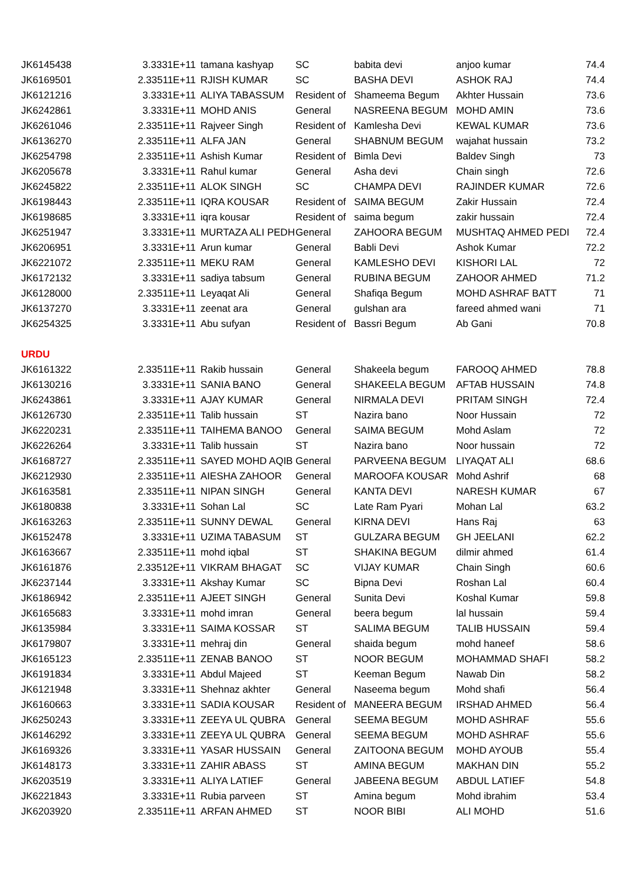| JK6145438 | 3.3331E+11 | tamana kashyap | SC | babita devi | anjoo kumar | 74.4 |
| JK6169501 | 2.33511E+11 | RJISH KUMAR | SC | BASHA DEVI | ASHOK RAJ | 74.4 |
| JK6121216 | 3.3331E+11 | ALIYA TABASSUM | Resident of | Shameema Begum | Akhter Hussain | 73.6 |
| JK6242861 | 3.3331E+11 | MOHD ANIS | General | NASREENA BEGUM | MOHD AMIN | 73.6 |
| JK6261046 | 2.33511E+11 | Rajveer Singh | Resident of | Kamlesha Devi | KEWAL KUMAR | 73.6 |
| JK6136270 | 2.33511E+11 | ALFA JAN | General | SHABNUM BEGUM | wajahat hussain | 73.2 |
| JK6254798 | 2.33511E+11 | Ashish Kumar | Resident of | Bimla Devi | Baldev Singh | 73 |
| JK6205678 | 3.3331E+11 | Rahul kumar | General | Asha devi | Chain singh | 72.6 |
| JK6245822 | 2.33511E+11 | ALOK SINGH | SC | CHAMPA DEVI | RAJINDER KUMAR | 72.6 |
| JK6198443 | 2.33511E+11 | IQRA KOUSAR | Resident of | SAIMA BEGUM | Zakir Hussain | 72.4 |
| JK6198685 | 3.3331E+11 | iqra kousar | Resident of | saima begum | zakir hussain | 72.4 |
| JK6251947 | 3.3331E+11 | MURTAZA ALI PEDH | General | ZAHOORA BEGUM | MUSHTAQ AHMED PEDI | 72.4 |
| JK6206951 | 3.3331E+11 | Arun kumar | General | Babli Devi | Ashok Kumar | 72.2 |
| JK6221072 | 2.33511E+11 | MEKU RAM | General | KAMLESHO DEVI | KISHORI LAL | 72 |
| JK6172132 | 3.3331E+11 | sadiya tabsum | General | RUBINA BEGUM | ZAHOOR AHMED | 71.2 |
| JK6128000 | 2.33511E+11 | Leyaqat Ali | General | Shafiqa Begum | MOHD ASHRAF BATT | 71 |
| JK6137270 | 3.3331E+11 | zeenat ara | General | gulshan ara | fareed ahmed wani | 71 |
| JK6254325 | 3.3331E+11 | Abu sufyan | Resident of | Bassri Begum | Ab Gani | 70.8 |
| URDU | | | | | | |
| JK6161322 | 2.33511E+11 | Rakib hussain | General | Shakeela begum | FAROOQ AHMED | 78.8 |
| JK6130216 | 3.3331E+11 | SANIA BANO | General | SHAKEELA BEGUM | AFTAB HUSSAIN | 74.8 |
| JK6243861 | 3.3331E+11 | AJAY KUMAR | General | NIRMALA DEVI | PRITAM SINGH | 72.4 |
| JK6126730 | 2.33511E+11 | Talib hussain | ST | Nazira bano | Noor Hussain | 72 |
| JK6220231 | 2.33511E+11 | TAIHEMA BANOO | General | SAIMA BEGUM | Mohd Aslam | 72 |
| JK6226264 | 3.3331E+11 | Talib hussain | ST | Nazira bano | Noor hussain | 72 |
| JK6168727 | 2.33511E+11 | SAYED MOHD AQIB | General | PARVEENA BEGUM | LIYAQAT ALI | 68.6 |
| JK6212930 | 2.33511E+11 | AIESHA ZAHOOR | General | MAROOFA KOUSAR | Mohd Ashrif | 68 |
| JK6163581 | 2.33511E+11 | NIPAN SINGH | General | KANTA DEVI | NARESH KUMAR | 67 |
| JK6180838 | 3.3331E+11 | Sohan Lal | SC | Late Ram Pyari | Mohan Lal | 63.2 |
| JK6163263 | 2.33511E+11 | SUNNY DEWAL | General | KIRNA DEVI | Hans Raj | 63 |
| JK6152478 | 3.3331E+11 | UZIMA TABASUM | ST | GULZARA BEGUM | GH JEELANI | 62.2 |
| JK6163667 | 2.33511E+11 | mohd iqbal | ST | SHAKINA BEGUM | dilmir ahmed | 61.4 |
| JK6161876 | 2.33512E+11 | VIKRAM BHAGAT | SC | VIJAY KUMAR | Chain Singh | 60.6 |
| JK6237144 | 3.3331E+11 | Akshay Kumar | SC | Bipna Devi | Roshan Lal | 60.4 |
| JK6186942 | 2.33511E+11 | AJEET SINGH | General | Sunita Devi | Koshal Kumar | 59.8 |
| JK6165683 | 3.3331E+11 | mohd imran | General | beera begum | lal hussain | 59.4 |
| JK6135984 | 3.3331E+11 | SAIMA KOSSAR | ST | SALIMA BEGUM | TALIB HUSSAIN | 59.4 |
| JK6179807 | 3.3331E+11 | mehraj din | General | shaida begum | mohd haneef | 58.6 |
| JK6165123 | 2.33511E+11 | ZENAB BANOO | ST | NOOR BEGUM | MOHAMMAD SHAFI | 58.2 |
| JK6191834 | 3.3331E+11 | Abdul Majeed | ST | Keeman Begum | Nawab Din | 58.2 |
| JK6121948 | 3.3331E+11 | Shehnaz akhter | General | Naseema begum | Mohd shafi | 56.4 |
| JK6160663 | 3.3331E+11 | SADIA KOUSAR | Resident of | MANEERA BEGUM | IRSHAD AHMED | 56.4 |
| JK6250243 | 3.3331E+11 | ZEEYA UL QUBRA | General | SEEMA BEGUM | MOHD ASHRAF | 55.6 |
| JK6146292 | 3.3331E+11 | ZEEYA UL QUBRA | General | SEEMA BEGUM | MOHD ASHRAF | 55.6 |
| JK6169326 | 3.3331E+11 | YASAR HUSSAIN | General | ZAITOONA BEGUM | MOHD AYOUB | 55.4 |
| JK6148173 | 3.3331E+11 | ZAHIR ABASS | ST | AMINA BEGUM | MAKHAN DIN | 55.2 |
| JK6203519 | 3.3331E+11 | ALIYA LATIEF | General | JABEENA BEGUM | ABDUL LATIEF | 54.8 |
| JK6221843 | 3.3331E+11 | Rubia parveen | ST | Amina begum | Mohd ibrahim | 53.4 |
| JK6203920 | 2.33511E+11 | ARFAN AHMED | ST | NOOR BIBI | ALI MOHD | 51.6 |